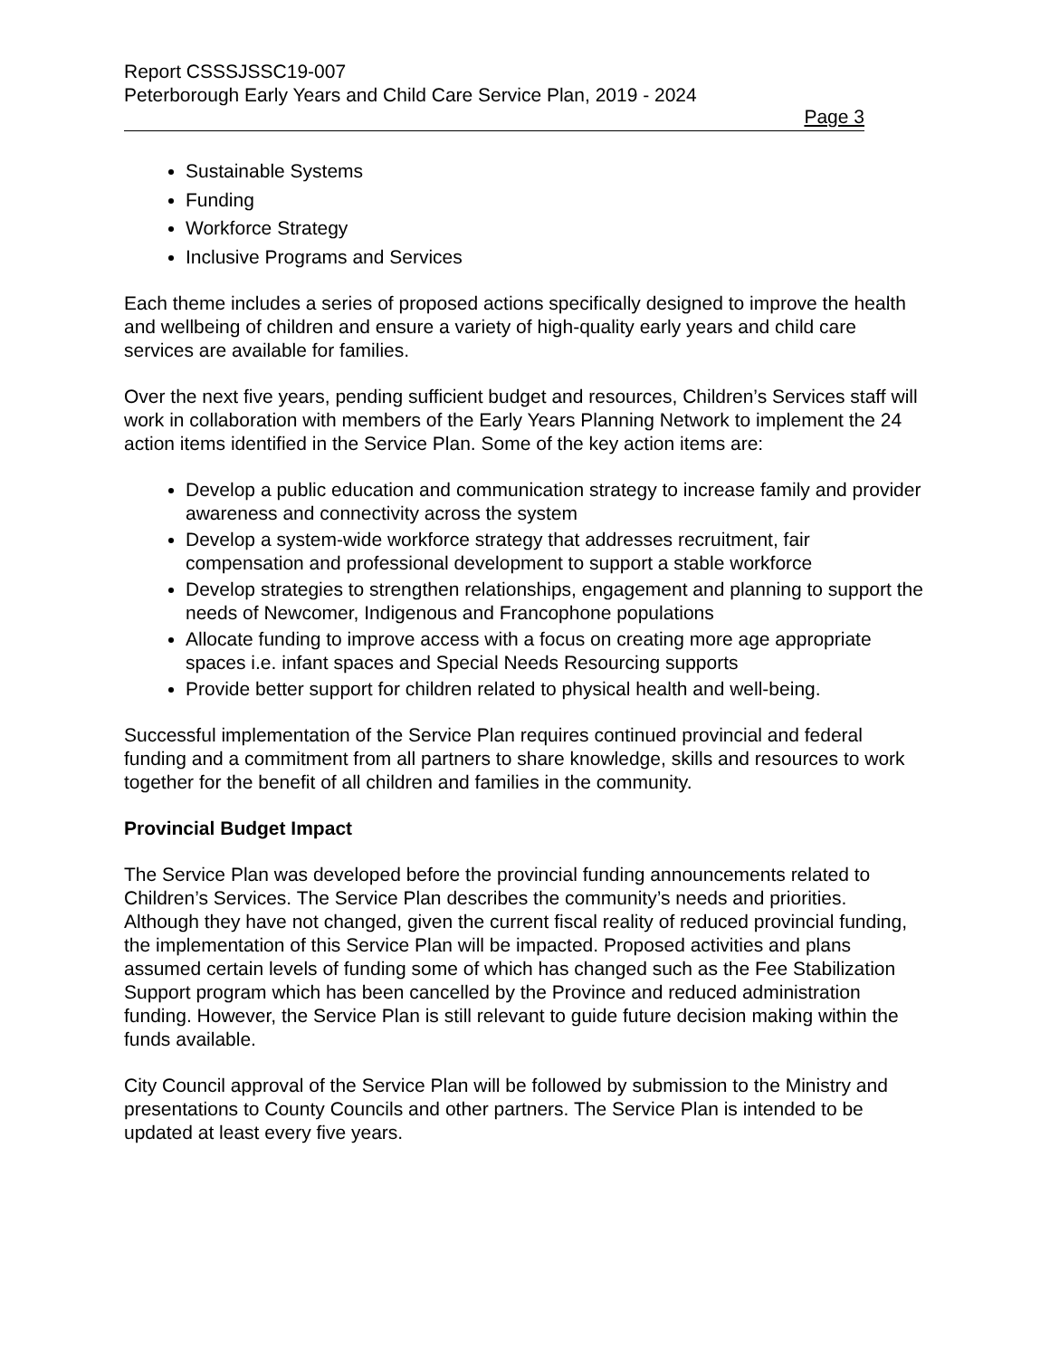Report CSSSJSSC19-007
Peterborough Early Years and Child Care Service Plan, 2019 - 2024
Page 3
Sustainable Systems
Funding
Workforce Strategy
Inclusive Programs and Services
Each theme includes a series of proposed actions specifically designed to improve the health and wellbeing of children and ensure a variety of high-quality early years and child care services are available for families.
Over the next five years, pending sufficient budget and resources, Children’s Services staff will work in collaboration with members of the Early Years Planning Network to implement the 24 action items identified in the Service Plan. Some of the key action items are:
Develop a public education and communication strategy to increase family and provider awareness and connectivity across the system
Develop a system-wide workforce strategy that addresses recruitment, fair compensation and professional development to support a stable workforce
Develop strategies to strengthen relationships, engagement and planning to support the needs of Newcomer, Indigenous and Francophone populations
Allocate funding to improve access with a focus on creating more age appropriate spaces i.e. infant spaces and Special Needs Resourcing supports
Provide better support for children related to physical health and well-being.
Successful implementation of the Service Plan requires continued provincial and federal funding and a commitment from all partners to share knowledge, skills and resources to work together for the benefit of all children and families in the community.
Provincial Budget Impact
The Service Plan was developed before the provincial funding announcements related to Children’s Services. The Service Plan describes the community’s needs and priorities. Although they have not changed, given the current fiscal reality of reduced provincial funding, the implementation of this Service Plan will be impacted. Proposed activities and plans assumed certain levels of funding some of which has changed such as the Fee Stabilization Support program which has been cancelled by the Province and reduced administration funding. However, the Service Plan is still relevant to guide future decision making within the funds available.
City Council approval of the Service Plan will be followed by submission to the Ministry and presentations to County Councils and other partners. The Service Plan is intended to be updated at least every five years.